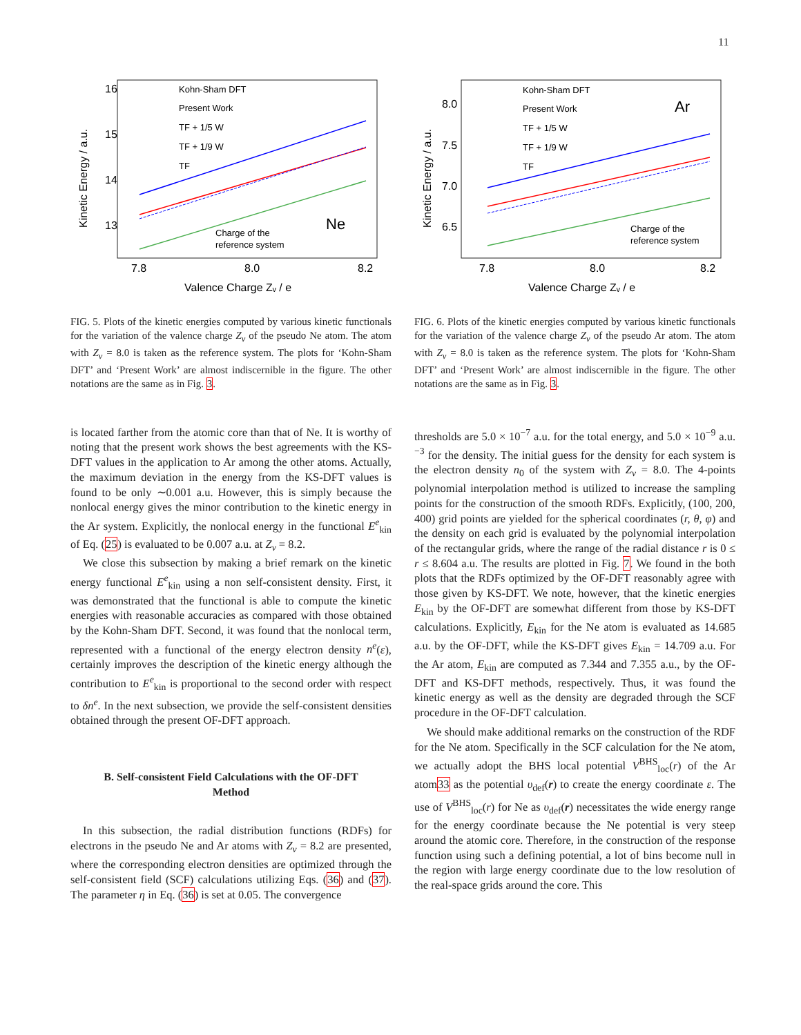11
16
15
14
13
7.8
8.0
8.2
Valence Charge Zᵥ / e
Kinetic Energy / a.u.
Kohn-Sham DFT
Present Work
TF + 1/5 W
TF + 1/9 W
TF
Charge of the
reference system
Ne
FIG. 5. Plots of the kinetic energies computed by various kinetic functionals for the variation of the valence charge Z<sub>v</sub> of the pseudo Ne atom. The atom with Z<sub>v</sub> = 8.0 is taken as the reference system. The plots for ‘Kohn-Sham DFT’ and ‘Present Work’ are almost indiscernible in the figure. The other notations are the same as in Fig. 3.
is located farther from the atomic core than that of Ne. It is worthy of noting that the present work shows the best agreements with the KS-DFT values in the application to Ar among the other atoms. Actually, the maximum deviation in the energy from the KS-DFT values is found to be only ∼0.001 a.u. However, this is simply because the nonlocal energy gives the minor contribution to the kinetic energy in the Ar system. Explicitly, the nonlocal energy in the functional E<sup>e</sup><sub>kin</sub> of Eq. (25) is evaluated to be 0.007 a.u. at Z<sub>v</sub> = 8.2.
We close this subsection by making a brief remark on the kinetic energy functional E<sup>e</sup><sub>kin</sub> using a non self-consistent density. First, it was demonstrated that the functional is able to compute the kinetic energies with reasonable accuracies as compared with those obtained by the Kohn-Sham DFT. Second, it was found that the nonlocal term, represented with a functional of the energy electron density n<sup>e</sup>(ε), certainly improves the description of the kinetic energy although the contribution to E<sup>e</sup><sub>kin</sub> is proportional to the second order with respect to δn<sup>e</sup>. In the next subsection, we provide the self-consistent densities obtained through the present OF-DFT approach.
B. Self-consistent Field Calculations with the OF-DFT Method
In this subsection, the radial distribution functions (RDFs) for electrons in the pseudo Ne and Ar atoms with Z<sub>v</sub> = 8.2 are presented, where the corresponding electron densities are optimized through the self-consistent field (SCF) calculations utilizing Eqs. (36) and (37). The parameter η in Eq. (36) is set at 0.05. The convergence
8.0
7.5
7.0
6.5
7.8
8.0
8.2
Valence Charge Zᵥ / e
Kinetic Energy / a.u.
Kohn-Sham DFT
Present Work
TF + 1/5 W
TF + 1/9 W
TF
Ar
Charge of the
reference system
FIG. 6. Plots of the kinetic energies computed by various kinetic functionals for the variation of the valence charge Z<sub>v</sub> of the pseudo Ar atom. The atom with Z<sub>v</sub> = 8.0 is taken as the reference system. The plots for ‘Kohn-Sham DFT’ and ‘Present Work’ are almost indiscernible in the figure. The other notations are the same as in Fig. 3.
thresholds are 5.0 × 10<sup>−7</sup> a.u. for the total energy, and 5.0 × 10<sup>−9</sup> a.u.<sup>−3</sup> for the density. The initial guess for the density for each system is the electron density n<sub>0</sub> of the system with Z<sub>v</sub> = 8.0. The 4-points polynomial interpolation method is utilized to increase the sampling points for the construction of the smooth RDFs. Explicitly, (100, 200, 400) grid points are yielded for the spherical coordinates (r, θ, φ) and the density on each grid is evaluated by the polynomial interpolation of the rectangular grids, where the range of the radial distance r is 0 ≤ r ≤ 8.604 a.u. The results are plotted in Fig. 7. We found in the both plots that the RDFs optimized by the OF-DFT reasonably agree with those given by KS-DFT. We note, however, that the kinetic energies E<sub>kin</sub> by the OF-DFT are somewhat different from those by KS-DFT calculations. Explicitly, E<sub>kin</sub> for the Ne atom is evaluated as 14.685 a.u. by the OF-DFT, while the KS-DFT gives E<sub>kin</sub> = 14.709 a.u. For the Ar atom, E<sub>kin</sub> are computed as 7.344 and 7.355 a.u., by the OF-DFT and KS-DFT methods, respectively. Thus, it was found the kinetic energy as well as the density are degraded through the SCF procedure in the OF-DFT calculation.
We should make additional remarks on the construction of the RDF for the Ne atom. Specifically in the SCF calculation for the Ne atom, we actually adopt the BHS local potential V<sup>BHS</sup><sub>loc</sub>(r) of the Ar atom33 as the potential υ<sub>def</sub>(r) to create the energy coordinate ε. The use of V<sup>BHS</sup><sub>loc</sub>(r) for Ne as υ<sub>def</sub>(r) necessitates the wide energy range for the energy coordinate because the Ne potential is very steep around the atomic core. Therefore, in the construction of the response function using such a defining potential, a lot of bins become null in the region with large energy coordinate due to the low resolution of the real-space grids around the core. This